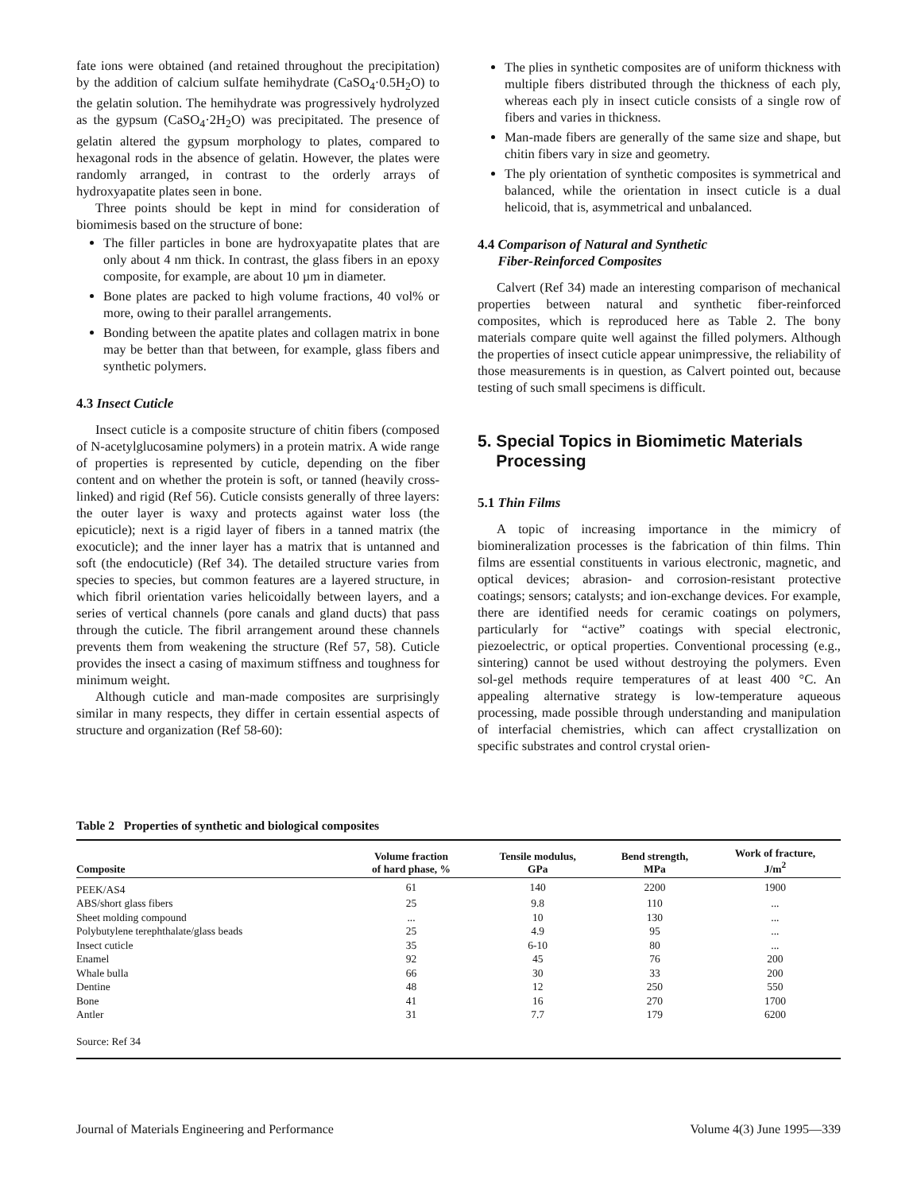fate ions were obtained (and retained throughout the precipitation) by the addition of calcium sulfate hemihydrate (CaSO<sub>4</sub>·0.5H<sub>2</sub>O) to the gelatin solution. The hemihydrate was progressively hydrolyzed as the gypsum (CaSO<sub>4</sub>·2H<sub>2</sub>O) was precipitated. The presence of gelatin altered the gypsum morphology to plates, compared to hexagonal rods in the absence of gelatin. However, the plates were randomly arranged, in contrast to the orderly arrays of hydroxyapatite plates seen in bone.
Three points should be kept in mind for consideration of biomimesis based on the structure of bone:
The filler particles in bone are hydroxyapatite plates that are only about 4 nm thick. In contrast, the glass fibers in an epoxy composite, for example, are about 10 µm in diameter.
Bone plates are packed to high volume fractions, 40 vol% or more, owing to their parallel arrangements.
Bonding between the apatite plates and collagen matrix in bone may be better than that between, for example, glass fibers and synthetic polymers.
4.3 Insect Cuticle
Insect cuticle is a composite structure of chitin fibers (composed of N-acetylglucosamine polymers) in a protein matrix. A wide range of properties is represented by cuticle, depending on the fiber content and on whether the protein is soft, or tanned (heavily cross-linked) and rigid (Ref 56). Cuticle consists generally of three layers: the outer layer is waxy and protects against water loss (the epicuticle); next is a rigid layer of fibers in a tanned matrix (the exocuticle); and the inner layer has a matrix that is untanned and soft (the endocuticle) (Ref 34). The detailed structure varies from species to species, but common features are a layered structure, in which fibril orientation varies helicoidally between layers, and a series of vertical channels (pore canals and gland ducts) that pass through the cuticle. The fibril arrangement around these channels prevents them from weakening the structure (Ref 57, 58). Cuticle provides the insect a casing of maximum stiffness and toughness for minimum weight.
Although cuticle and man-made composites are surprisingly similar in many respects, they differ in certain essential aspects of structure and organization (Ref 58-60):
The plies in synthetic composites are of uniform thickness with multiple fibers distributed through the thickness of each ply, whereas each ply in insect cuticle consists of a single row of fibers and varies in thickness.
Man-made fibers are generally of the same size and shape, but chitin fibers vary in size and geometry.
The ply orientation of synthetic composites is symmetrical and balanced, while the orientation in insect cuticle is a dual helicoid, that is, asymmetrical and unbalanced.
4.4 Comparison of Natural and Synthetic
Fiber-Reinforced Composites
Calvert (Ref 34) made an interesting comparison of mechanical properties between natural and synthetic fiber-reinforced composites, which is reproduced here as Table 2. The bony materials compare quite well against the filled polymers. Although the properties of insect cuticle appear unimpressive, the reliability of those measurements is in question, as Calvert pointed out, because testing of such small specimens is difficult.
5. Special Topics in Biomimetic Materials
Processing
5.1 Thin Films
A topic of increasing importance in the mimicry of biomineralization processes is the fabrication of thin films. Thin films are essential constituents in various electronic, magnetic, and optical devices; abrasion- and corrosion-resistant protective coatings; sensors; catalysts; and ion-exchange devices. For example, there are identified needs for ceramic coatings on polymers, particularly for “active” coatings with special electronic, piezoelectric, or optical properties. Conventional processing (e.g., sintering) cannot be used without destroying the polymers. Even sol-gel methods require temperatures of at least 400 °C. An appealing alternative strategy is low-temperature aqueous processing, made possible through understanding and manipulation of interfacial chemistries, which can affect crystallization on specific substrates and control crystal orien-
Table 2 Properties of synthetic and biological composites
| Composite | Volume fraction of hard phase, % | Tensile modulus, GPa | Bend strength, MPa | Work of fracture, J/m<sup>2</sup> |
| --- | --- | --- | --- | --- |
| PEEK/AS4 | 61 | 140 | 2200 | 1900 |
| ABS/short glass fibers | 25 | 9.8 | 110 | ... |
| Sheet molding compound | ... | 10 | 130 | ... |
| Polybutylene terephthalate/glass beads | 25 | 4.9 | 95 | ... |
| Insect cuticle | 35 | 6-10 | 80 | ... |
| Enamel | 92 | 45 | 76 | 200 |
| Whale bulla | 66 | 30 | 33 | 200 |
| Dentine | 48 | 12 | 250 | 550 |
| Bone | 41 | 16 | 270 | 1700 |
| Antler | 31 | 7.7 | 179 | 6200 |
| Source: Ref 34 | | | | |
Journal of Materials Engineering and Performance Volume 4(3) June 1995—339